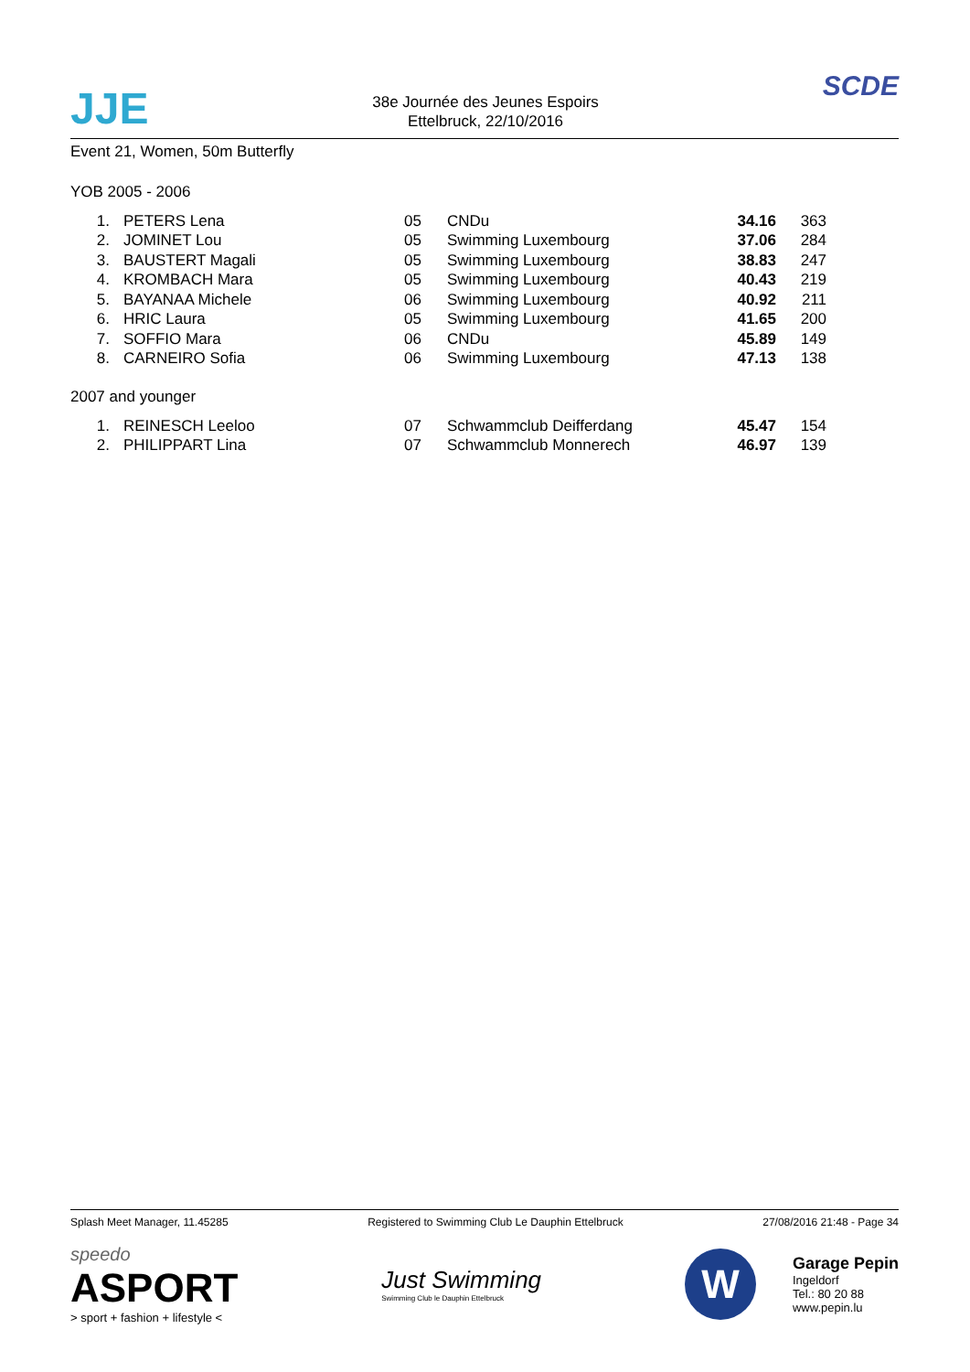JJE
38e Journée des Jeunes Espoirs
Ettelbruck, 22/10/2016
SCDE
Event 21, Women, 50m Butterfly
YOB 2005 - 2006
| 1. | | PETERS Lena | 05 | CNDu | 34.16 | 363 |
| 2. | | JOMINET Lou | 05 | Swimming Luxembourg | 37.06 | 284 |
| 3. | | BAUSTERT Magali | 05 | Swimming Luxembourg | 38.83 | 247 |
| 4. | | KROMBACH Mara | 05 | Swimming Luxembourg | 40.43 | 219 |
| 5. | | BAYANAA Michele | 06 | Swimming Luxembourg | 40.92 | 211 |
| 6. | | HRIC Laura | 05 | Swimming Luxembourg | 41.65 | 200 |
| 7. | | SOFFIO Mara | 06 | CNDu | 45.89 | 149 |
| 8. | | CARNEIRO Sofia | 06 | Swimming Luxembourg | 47.13 | 138 |
2007 and younger
| 1. | | REINESCH Leeloo | 07 | Schwammclub Deifferdang | 45.47 | 154 |
| 2. | | PHILIPPART Lina | 07 | Schwammclub Monnerech | 46.97 | 139 |
Splash Meet Manager, 11.45285 Registered to Swimming Club Le Dauphin Ettelbruck 27/08/2016 21:48 - Page 34
speedo
ASPORT
> sport + fashion + lifestyle <
Just Swimming
Swimming Club le Dauphin Ettelbruck
W
Garage Pepin
Ingeldorf
Tel.: 80 20 88
www.pepin.lu